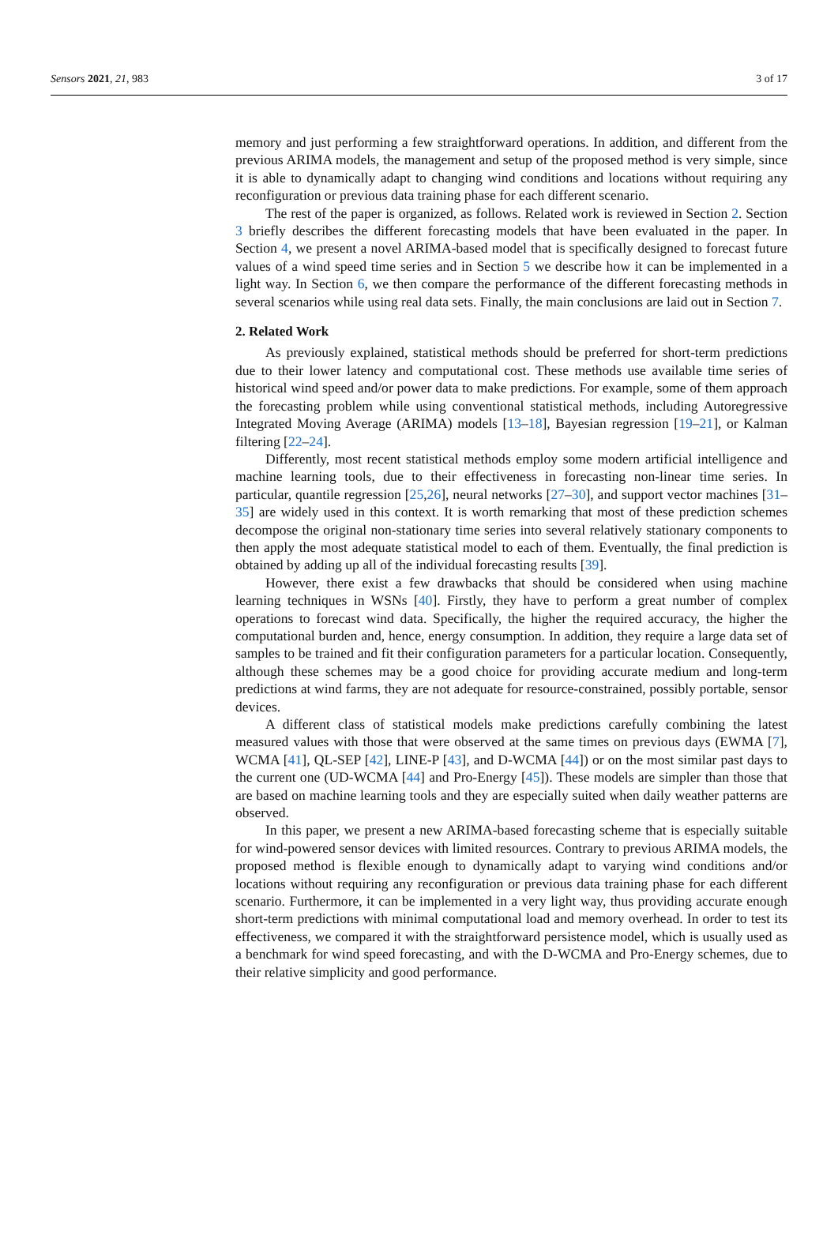Sensors 2021, 21, 983 3 of 17
memory and just performing a few straightforward operations. In addition, and different from the previous ARIMA models, the management and setup of the proposed method is very simple, since it is able to dynamically adapt to changing wind conditions and locations without requiring any reconfiguration or previous data training phase for each different scenario.
The rest of the paper is organized, as follows. Related work is reviewed in Section 2. Section 3 briefly describes the different forecasting models that have been evaluated in the paper. In Section 4, we present a novel ARIMA-based model that is specifically designed to forecast future values of a wind speed time series and in Section 5 we describe how it can be implemented in a light way. In Section 6, we then compare the performance of the different forecasting methods in several scenarios while using real data sets. Finally, the main conclusions are laid out in Section 7.
2. Related Work
As previously explained, statistical methods should be preferred for short-term predictions due to their lower latency and computational cost. These methods use available time series of historical wind speed and/or power data to make predictions. For example, some of them approach the forecasting problem while using conventional statistical methods, including Autoregressive Integrated Moving Average (ARIMA) models [13–18], Bayesian regression [19–21], or Kalman filtering [22–24].
Differently, most recent statistical methods employ some modern artificial intelligence and machine learning tools, due to their effectiveness in forecasting non-linear time series. In particular, quantile regression [25,26], neural networks [27–30], and support vector machines [31–35] are widely used in this context. It is worth remarking that most of these prediction schemes decompose the original non-stationary time series into several relatively stationary components to then apply the most adequate statistical model to each of them. Eventually, the final prediction is obtained by adding up all of the individual forecasting results [39].
However, there exist a few drawbacks that should be considered when using machine learning techniques in WSNs [40]. Firstly, they have to perform a great number of complex operations to forecast wind data. Specifically, the higher the required accuracy, the higher the computational burden and, hence, energy consumption. In addition, they require a large data set of samples to be trained and fit their configuration parameters for a particular location. Consequently, although these schemes may be a good choice for providing accurate medium and long-term predictions at wind farms, they are not adequate for resource-constrained, possibly portable, sensor devices.
A different class of statistical models make predictions carefully combining the latest measured values with those that were observed at the same times on previous days (EWMA [7], WCMA [41], QL-SEP [42], LINE-P [43], and D-WCMA [44]) or on the most similar past days to the current one (UD-WCMA [44] and Pro-Energy [45]). These models are simpler than those that are based on machine learning tools and they are especially suited when daily weather patterns are observed.
In this paper, we present a new ARIMA-based forecasting scheme that is especially suitable for wind-powered sensor devices with limited resources. Contrary to previous ARIMA models, the proposed method is flexible enough to dynamically adapt to varying wind conditions and/or locations without requiring any reconfiguration or previous data training phase for each different scenario. Furthermore, it can be implemented in a very light way, thus providing accurate enough short-term predictions with minimal computational load and memory overhead. In order to test its effectiveness, we compared it with the straightforward persistence model, which is usually used as a benchmark for wind speed forecasting, and with the D-WCMA and Pro-Energy schemes, due to their relative simplicity and good performance.